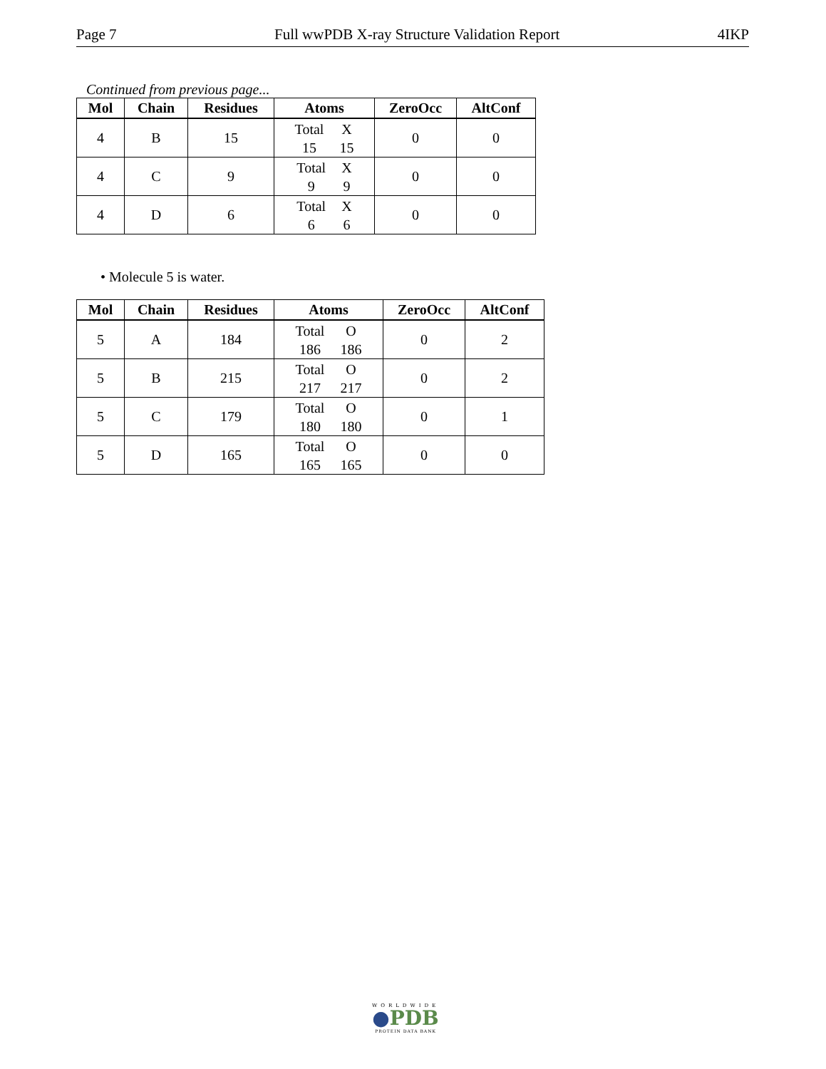Page 7 Full wwPDB X-ray Structure Validation Report 4IKP
Continued from previous page...
| Mol | Chain | Residues | Atoms | ZeroOcc | AltConf |
| --- | --- | --- | --- | --- | --- |
| 4 | B | 15 | Total X 15 15 | 0 | 0 |
| 4 | C | 9 | Total X 9 9 | 0 | 0 |
| 4 | D | 6 | Total X 6 6 | 0 | 0 |
• Molecule 5 is water.
| Mol | Chain | Residues | Atoms | ZeroOcc | AltConf |
| --- | --- | --- | --- | --- | --- |
| 5 | A | 184 | Total O 186 186 | 0 | 2 |
| 5 | B | 215 | Total O 217 217 | 0 | 2 |
| 5 | C | 179 | Total O 180 180 | 0 | 1 |
| 5 | D | 165 | Total O 165 165 | 0 | 0 |
WORLDWIDE
●PDB
PROTEIN DATA BANK